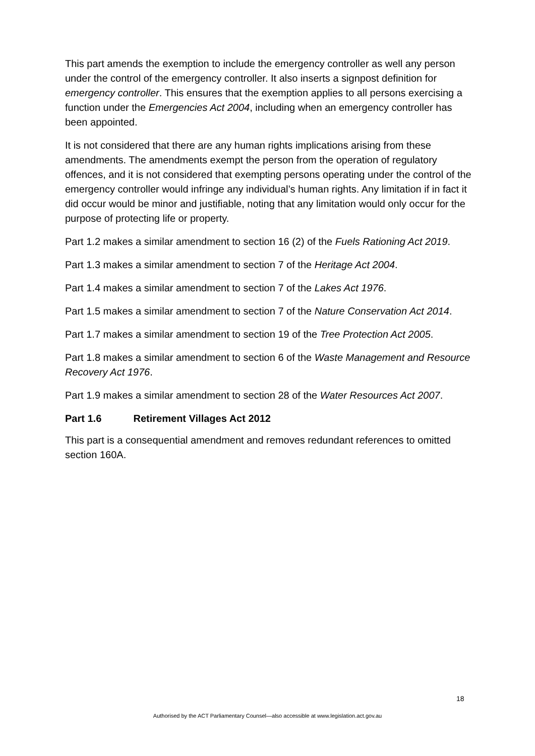This part amends the exemption to include the emergency controller as well any person under the control of the emergency controller. It also inserts a signpost definition for emergency controller. This ensures that the exemption applies to all persons exercising a function under the Emergencies Act 2004, including when an emergency controller has been appointed.
It is not considered that there are any human rights implications arising from these amendments. The amendments exempt the person from the operation of regulatory offences, and it is not considered that exempting persons operating under the control of the emergency controller would infringe any individual’s human rights. Any limitation if in fact it did occur would be minor and justifiable, noting that any limitation would only occur for the purpose of protecting life or property.
Part 1.2 makes a similar amendment to section 16 (2) of the Fuels Rationing Act 2019.
Part 1.3 makes a similar amendment to section 7 of the Heritage Act 2004.
Part 1.4 makes a similar amendment to section 7 of the Lakes Act 1976.
Part 1.5 makes a similar amendment to section 7 of the Nature Conservation Act 2014.
Part 1.7 makes a similar amendment to section 19 of the Tree Protection Act 2005.
Part 1.8 makes a similar amendment to section 6 of the Waste Management and Resource Recovery Act 1976.
Part 1.9 makes a similar amendment to section 28 of the Water Resources Act 2007.
Part 1.6 Retirement Villages Act 2012
This part is a consequential amendment and removes redundant references to omitted section 160A.
18
Authorised by the ACT Parliamentary Counsel—also accessible at www.legislation.act.gov.au